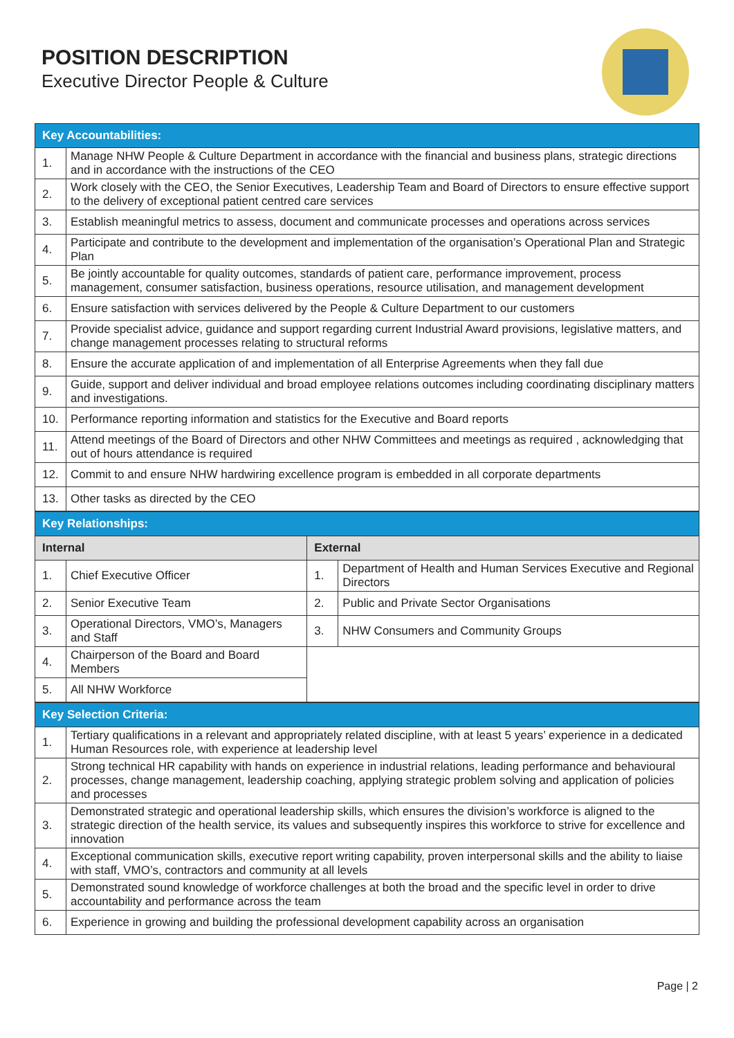POSITION DESCRIPTION
Executive Director People & Culture
| Key Accountabilities: | |
| --- | --- |
| 1. | Manage NHW People & Culture Department in accordance with the financial and business plans, strategic directions and in accordance with the instructions of the CEO |
| 2. | Work closely with the CEO, the Senior Executives, Leadership Team and Board of Directors to ensure effective support to the delivery of exceptional patient centred care services |
| 3. | Establish meaningful metrics to assess, document and communicate processes and operations across services |
| 4. | Participate and contribute to the development and implementation of the organisation’s Operational Plan and Strategic Plan |
| 5. | Be jointly accountable for quality outcomes, standards of patient care, performance improvement, process management, consumer satisfaction, business operations, resource utilisation, and management development |
| 6. | Ensure satisfaction with services delivered by the People & Culture Department to our customers |
| 7. | Provide specialist advice, guidance and support regarding current Industrial Award provisions, legislative matters, and change management processes relating to structural reforms |
| 8. | Ensure the accurate application of and implementation of all Enterprise Agreements when they fall due |
| 9. | Guide, support and deliver individual and broad employee relations outcomes including coordinating disciplinary matters and investigations. |
| 10. | Performance reporting information and statistics for the Executive and Board reports |
| 11. | Attend meetings of the Board of Directors and other NHW Committees and meetings as required , acknowledging that out of hours attendance is required |
| 12. | Commit to and ensure NHW hardwiring excellence program is embedded in all corporate departments |
| 13. | Other tasks as directed by the CEO |
| Key Relationships: | | | |
| --- | --- | --- | --- |
| Internal | | External | |
| 1. | Chief Executive Officer | 1. | Department of Health and Human Services Executive and Regional Directors |
| 2. | Senior Executive Team | 2. | Public and Private Sector Organisations |
| 3. | Operational Directors, VMO’s, Managers and Staff | 3. | NHW Consumers and Community Groups |
| 4. | Chairperson of the Board and Board Members | | |
| 5. | All NHW Workforce | | |
| Key Selection Criteria: | |
| --- | --- |
| 1. | Tertiary qualifications in a relevant and appropriately related discipline, with at least 5 years’ experience in a dedicated Human Resources role, with experience at leadership level |
| 2. | Strong technical HR capability with hands on experience in industrial relations, leading performance and behavioural processes, change management, leadership coaching, applying strategic problem solving and application of policies and processes |
| 3. | Demonstrated strategic and operational leadership skills, which ensures the division’s workforce is aligned to the strategic direction of the health service, its values and subsequently inspires this workforce to strive for excellence and innovation |
| 4. | Exceptional communication skills, executive report writing capability, proven interpersonal skills and the ability to liaise with staff, VMO’s, contractors and community at all levels |
| 5. | Demonstrated sound knowledge of workforce challenges at both the broad and the specific level in order to drive accountability and performance across the team |
| 6. | Experience in growing and building the professional development capability across an organisation |
Page | 2